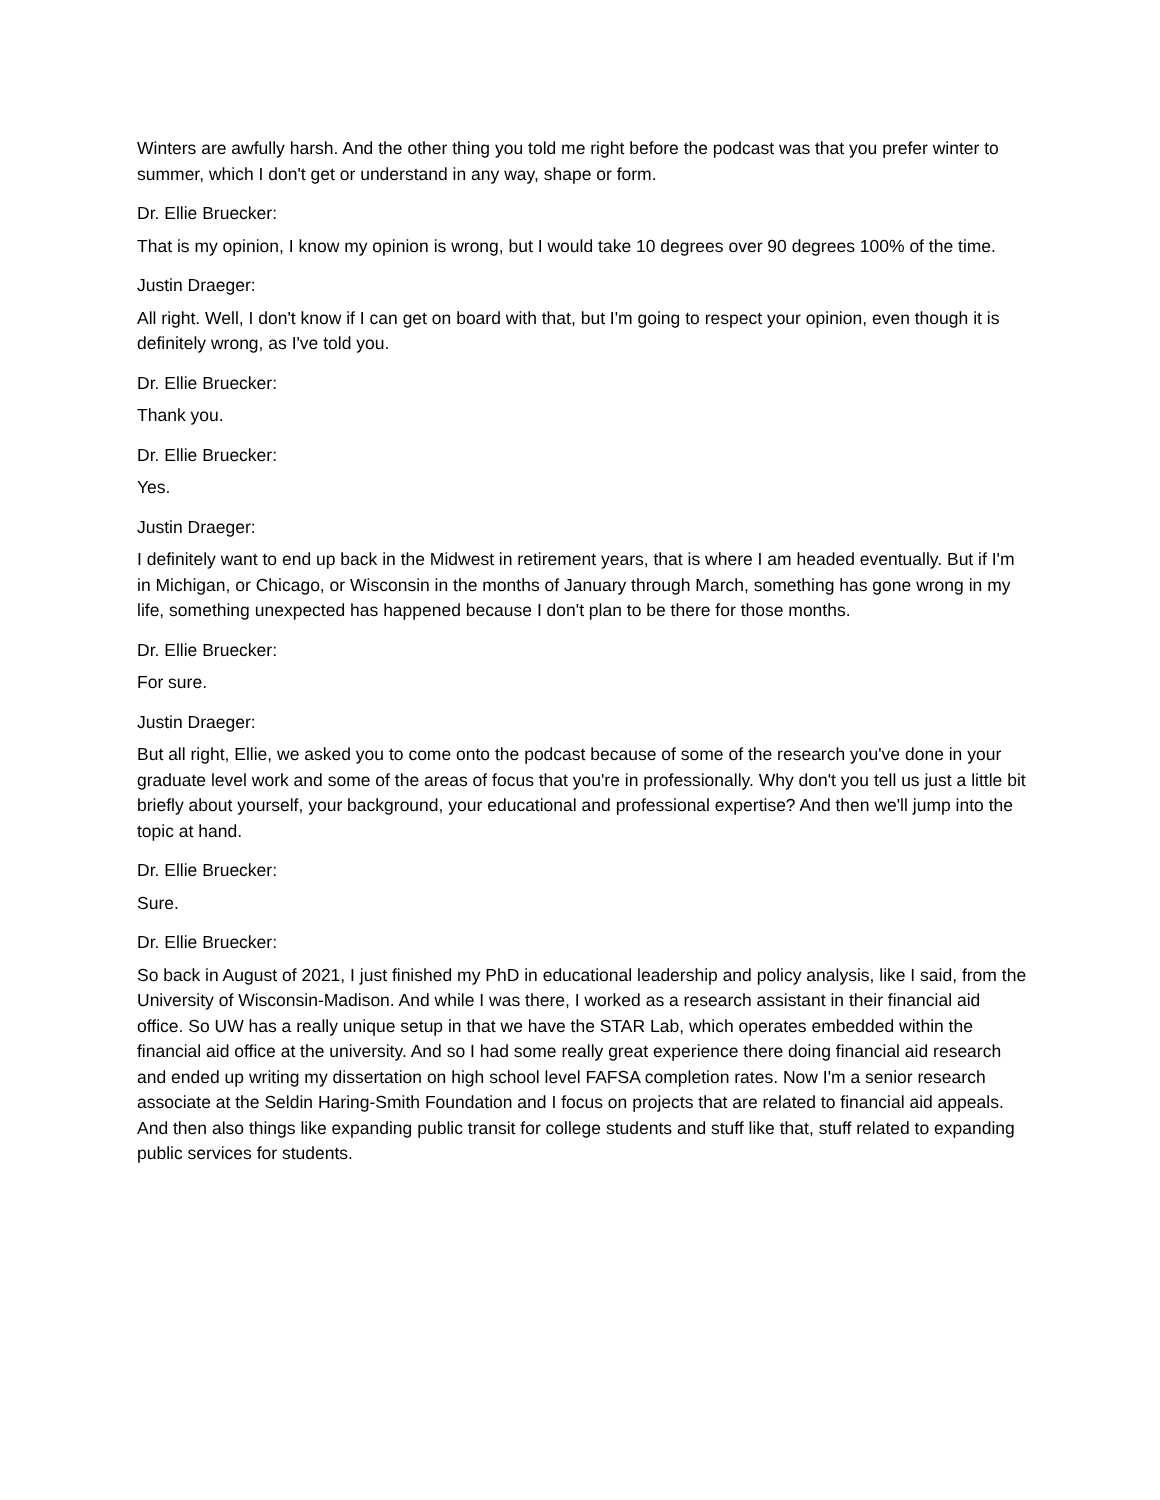Winters are awfully harsh. And the other thing you told me right before the podcast was that you prefer winter to summer, which I don't get or understand in any way, shape or form.
Dr. Ellie Bruecker:
That is my opinion, I know my opinion is wrong, but I would take 10 degrees over 90 degrees 100% of the time.
Justin Draeger:
All right. Well, I don't know if I can get on board with that, but I'm going to respect your opinion, even though it is definitely wrong, as I've told you.
Dr. Ellie Bruecker:
Thank you.
Dr. Ellie Bruecker:
Yes.
Justin Draeger:
I definitely want to end up back in the Midwest in retirement years, that is where I am headed eventually. But if I'm in Michigan, or Chicago, or Wisconsin in the months of January through March, something has gone wrong in my life, something unexpected has happened because I don't plan to be there for those months.
Dr. Ellie Bruecker:
For sure.
Justin Draeger:
But all right, Ellie, we asked you to come onto the podcast because of some of the research you've done in your graduate level work and some of the areas of focus that you're in professionally. Why don't you tell us just a little bit briefly about yourself, your background, your educational and professional expertise? And then we'll jump into the topic at hand.
Dr. Ellie Bruecker:
Sure.
Dr. Ellie Bruecker:
So back in August of 2021, I just finished my PhD in educational leadership and policy analysis, like I said, from the University of Wisconsin-Madison. And while I was there, I worked as a research assistant in their financial aid office. So UW has a really unique setup in that we have the STAR Lab, which operates embedded within the financial aid office at the university. And so I had some really great experience there doing financial aid research and ended up writing my dissertation on high school level FAFSA completion rates. Now I'm a senior research associate at the Seldin Haring-Smith Foundation and I focus on projects that are related to financial aid appeals. And then also things like expanding public transit for college students and stuff like that, stuff related to expanding public services for students.